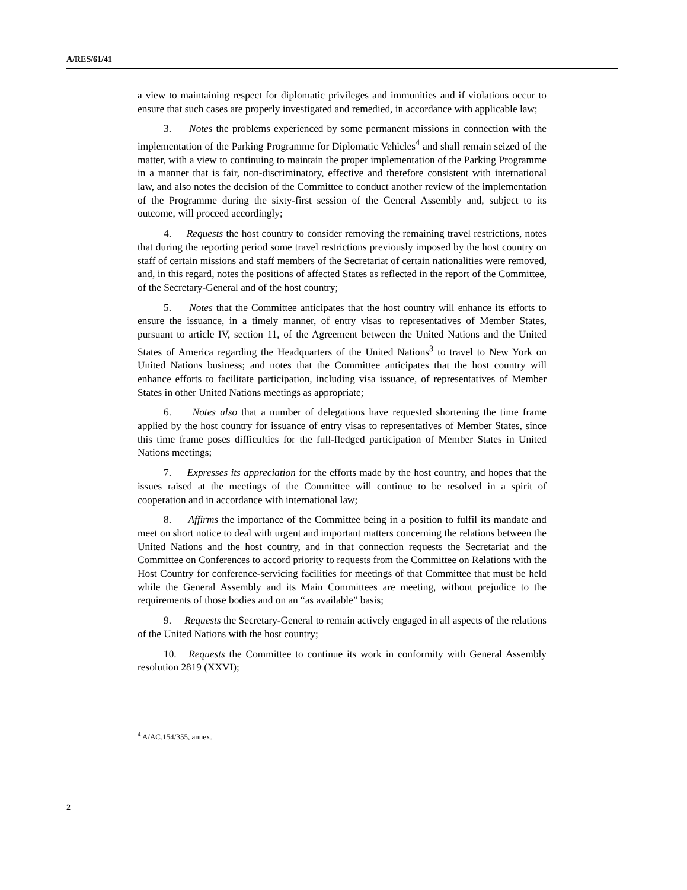A/RES/61/41
a view to maintaining respect for diplomatic privileges and immunities and if violations occur to ensure that such cases are properly investigated and remedied, in accordance with applicable law;
3. Notes the problems experienced by some permanent missions in connection with the implementation of the Parking Programme for Diplomatic Vehicles<sup>4</sup> and shall remain seized of the matter, with a view to continuing to maintain the proper implementation of the Parking Programme in a manner that is fair, non-discriminatory, effective and therefore consistent with international law, and also notes the decision of the Committee to conduct another review of the implementation of the Programme during the sixty-first session of the General Assembly and, subject to its outcome, will proceed accordingly;
4. Requests the host country to consider removing the remaining travel restrictions, notes that during the reporting period some travel restrictions previously imposed by the host country on staff of certain missions and staff members of the Secretariat of certain nationalities were removed, and, in this regard, notes the positions of affected States as reflected in the report of the Committee, of the Secretary-General and of the host country;
5. Notes that the Committee anticipates that the host country will enhance its efforts to ensure the issuance, in a timely manner, of entry visas to representatives of Member States, pursuant to article IV, section 11, of the Agreement between the United Nations and the United States of America regarding the Headquarters of the United Nations<sup>3</sup> to travel to New York on United Nations business; and notes that the Committee anticipates that the host country will enhance efforts to facilitate participation, including visa issuance, of representatives of Member States in other United Nations meetings as appropriate;
6. Notes also that a number of delegations have requested shortening the time frame applied by the host country for issuance of entry visas to representatives of Member States, since this time frame poses difficulties for the full-fledged participation of Member States in United Nations meetings;
7. Expresses its appreciation for the efforts made by the host country, and hopes that the issues raised at the meetings of the Committee will continue to be resolved in a spirit of cooperation and in accordance with international law;
8. Affirms the importance of the Committee being in a position to fulfil its mandate and meet on short notice to deal with urgent and important matters concerning the relations between the United Nations and the host country, and in that connection requests the Secretariat and the Committee on Conferences to accord priority to requests from the Committee on Relations with the Host Country for conference-servicing facilities for meetings of that Committee that must be held while the General Assembly and its Main Committees are meeting, without prejudice to the requirements of those bodies and on an “as available” basis;
9. Requests the Secretary-General to remain actively engaged in all aspects of the relations of the United Nations with the host country;
10. Requests the Committee to continue its work in conformity with General Assembly resolution 2819 (XXVI);
<sup>4</sup> A/AC.154/355, annex.
2